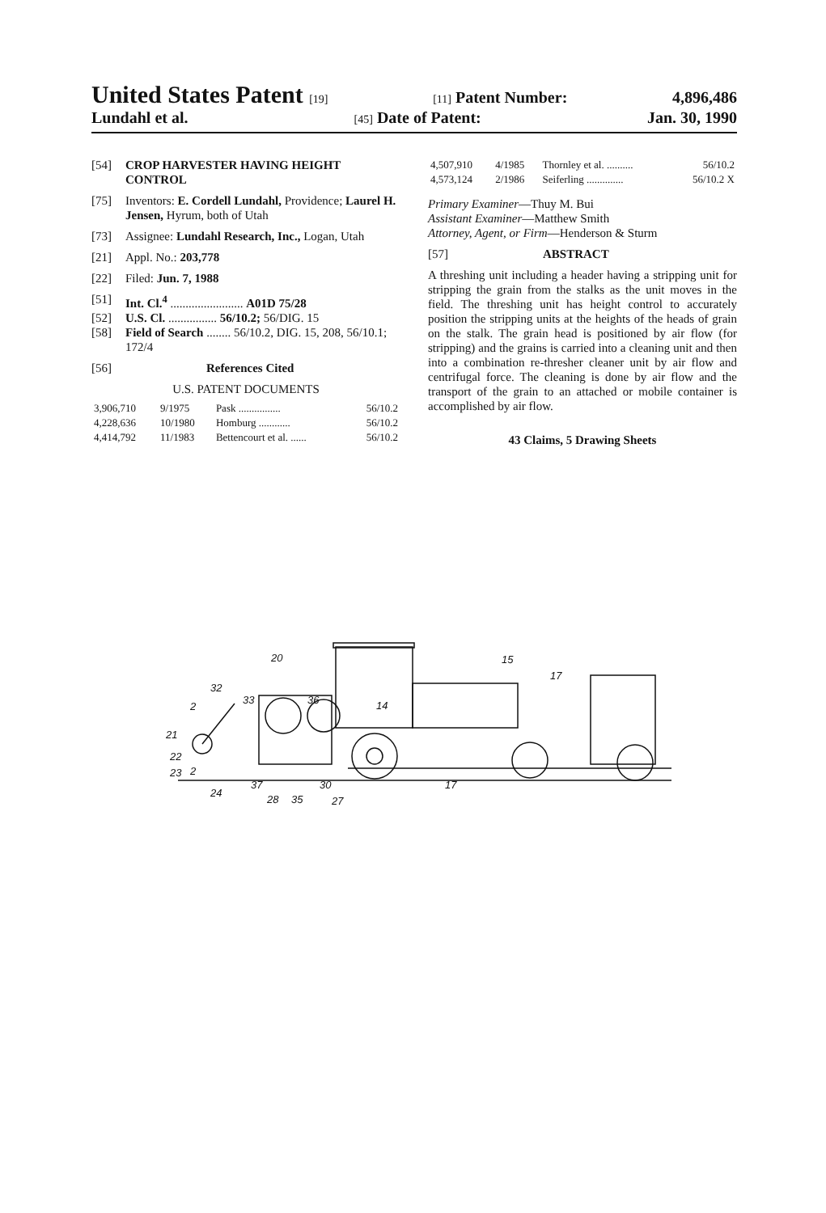United States Patent [19] [11] Patent Number: 4,896,486
Lundahl et al. [45] Date of Patent: Jan. 30, 1990
[54] CROP HARVESTER HAVING HEIGHT CONTROL
[75] Inventors: E. Cordell Lundahl, Providence; Laurel H. Jensen, Hyrum, both of Utah
[73] Assignee: Lundahl Research, Inc., Logan, Utah
[21] Appl. No.: 203,778
[22] Filed: Jun. 7, 1988
[51] Int. Cl.<sup>4</sup> ........................ A01D 75/28
[52] U.S. Cl. ................ 56/10.2; 56/DIG. 15
[58] Field of Search ........ 56/10.2, DIG. 15, 208, 56/10.1; 172/4
[56] References Cited
U.S. PATENT DOCUMENTS
| 3,906,710 | 9/1975 | Pask ................ | 56/10.2 |
| 4,228,636 | 10/1980 | Homburg ............ | 56/10.2 |
| 4,414,792 | 11/1983 | Bettencourt et al. ...... | 56/10.2 |
| 4,507,910 | 4/1985 | Thornley et al. .......... | 56/10.2 |
| 4,573,124 | 2/1986 | Seiferling .............. | 56/10.2 X |
Primary Examiner—Thuy M. Bui
Assistant Examiner—Matthew Smith
Attorney, Agent, or Firm—Henderson & Sturm
[57] ABSTRACT
A threshing unit including a header having a stripping unit for stripping the grain from the stalks as the unit moves in the field. The threshing unit has height control to accurately position the stripping units at the heights of the heads of grain on the stalk. The grain head is positioned by air flow (for stripping) and the grains is carried into a cleaning unit and then into a combination re-thresher cleaner unit by air flow and centrifugal force. The cleaning is done by air flow and the transport of the grain to an attached or mobile container is accomplished by air flow.
43 Claims, 5 Drawing Sheets
20
15
32
14
21
22
23
24
37
28
35
30
27
17
17
33
36
2
2